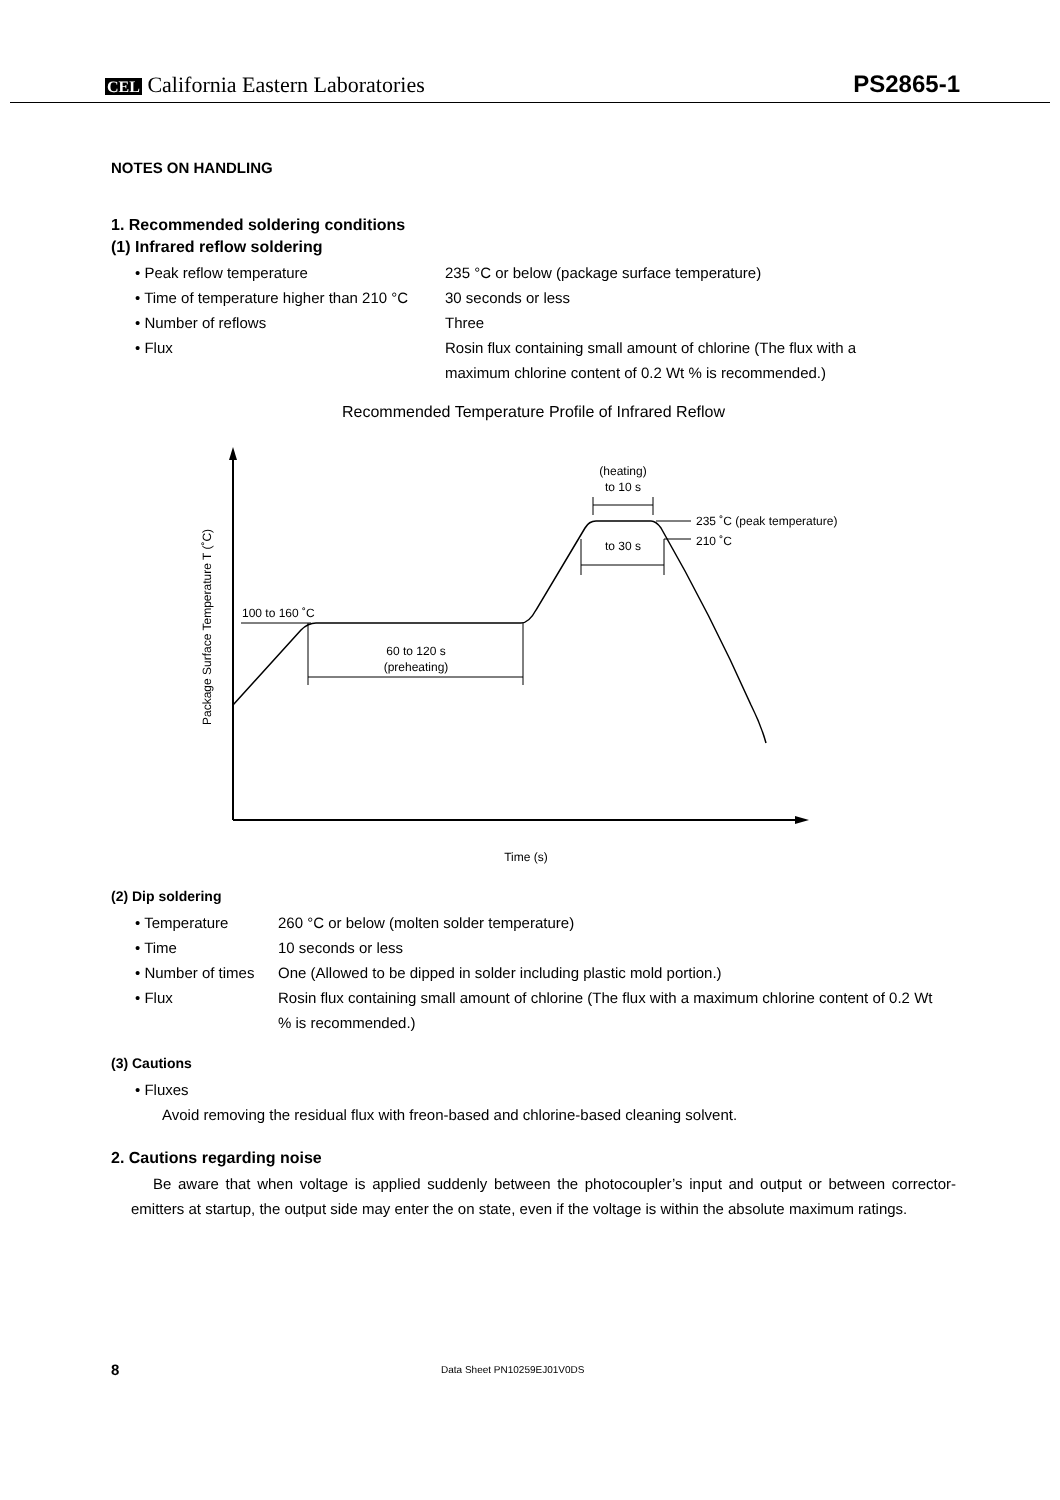CEL California Eastern Laboratories
PS2865-1
NOTES ON HANDLING
1. Recommended soldering conditions
(1) Infrared reflow soldering
• Peak reflow temperature 235 °C or below (package surface temperature)
• Time of temperature higher than 210 °C 30 seconds or less
• Number of reflows Three
• Flux Rosin flux containing small amount of chlorine (The flux with a maximum chlorine content of 0.2 Wt % is recommended.)
Recommended Temperature Profile of Infrared Reflow
Package Surface Temperature T (˚C)
100 to 160 ˚C
60 to 120 s
(preheating)
(heating)
to 10 s
235 ˚C (peak temperature)
210 ˚C
to 30 s
Time (s)
(2) Dip soldering
• Temperature 260 °C or below (molten solder temperature)
• Time 10 seconds or less
• Number of times One (Allowed to be dipped in solder including plastic mold portion.)
• Flux Rosin flux containing small amount of chlorine (The flux with a maximum chlorine content of 0.2 Wt % is recommended.)
(3) Cautions
• Fluxes
Avoid removing the residual flux with freon-based and chlorine-based cleaning solvent.
2. Cautions regarding noise
Be aware that when voltage is applied suddenly between the photocoupler’s input and output or between corrector-emitters at startup, the output side may enter the on state, even if the voltage is within the absolute maximum ratings.
8 Data Sheet PN10259EJ01V0DS